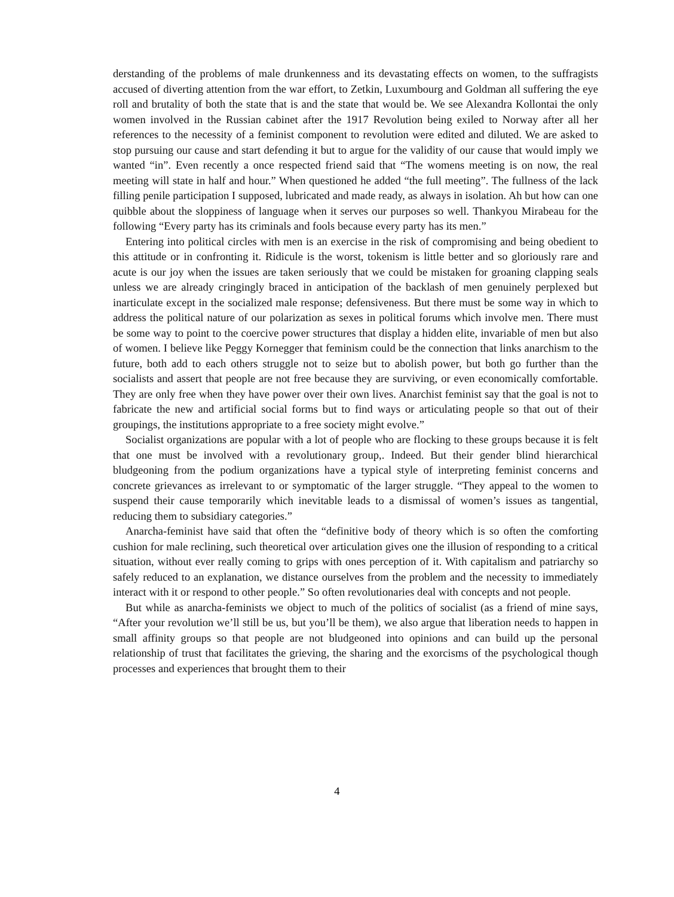derstanding of the problems of male drunkenness and its devastating effects on women, to the suffragists accused of diverting attention from the war effort, to Zetkin, Luxumbourg and Goldman all suffering the eye roll and brutality of both the state that is and the state that would be. We see Alexandra Kollontai the only women involved in the Russian cabinet after the 1917 Revolution being exiled to Norway after all her references to the necessity of a feminist component to revolution were edited and diluted. We are asked to stop pursuing our cause and start defending it but to argue for the validity of our cause that would imply we wanted “in”. Even recently a once respected friend said that “The womens meeting is on now, the real meeting will state in half and hour.” When questioned he added “the full meeting”. The fullness of the lack filling penile participation I supposed, lubricated and made ready, as always in isolation. Ah but how can one quibble about the sloppiness of language when it serves our purposes so well. Thankyou Mirabeau for the following “Every party has its criminals and fools because every party has its men.”
Entering into political circles with men is an exercise in the risk of compromising and being obedient to this attitude or in confronting it. Ridicule is the worst, tokenism is little better and so gloriously rare and acute is our joy when the issues are taken seriously that we could be mistaken for groaning clapping seals unless we are already cringingly braced in anticipation of the backlash of men genuinely perplexed but inarticulate except in the socialized male response; defensiveness. But there must be some way in which to address the political nature of our polarization as sexes in political forums which involve men. There must be some way to point to the coercive power structures that display a hidden elite, invariable of men but also of women. I believe like Peggy Kornegger that feminism could be the connection that links anarchism to the future, both add to each others struggle not to seize but to abolish power, but both go further than the socialists and assert that people are not free because they are surviving, or even economically comfortable. They are only free when they have power over their own lives. Anarchist feminist say that the goal is not to fabricate the new and artificial social forms but to find ways or articulating people so that out of their groupings, the institutions appropriate to a free society might evolve.”
Socialist organizations are popular with a lot of people who are flocking to these groups because it is felt that one must be involved with a revolutionary group,. Indeed. But their gender blind hierarchical bludgeoning from the podium organizations have a typical style of interpreting feminist concerns and concrete grievances as irrelevant to or symptomatic of the larger struggle. “They appeal to the women to suspend their cause temporarily which inevitable leads to a dismissal of women’s issues as tangential, reducing them to subsidiary categories.”
Anarcha-feminist have said that often the “definitive body of theory which is so often the comforting cushion for male reclining, such theoretical over articulation gives one the illusion of responding to a critical situation, without ever really coming to grips with ones perception of it. With capitalism and patriarchy so safely reduced to an explanation, we distance ourselves from the problem and the necessity to immediately interact with it or respond to other people.” So often revolutionaries deal with concepts and not people.
But while as anarcha-feminists we object to much of the politics of socialist (as a friend of mine says, “After your revolution we’ll still be us, but you’ll be them), we also argue that liberation needs to happen in small affinity groups so that people are not bludgeoned into opinions and can build up the personal relationship of trust that facilitates the grieving, the sharing and the exorcisms of the psychological though processes and experiences that brought them to their
4